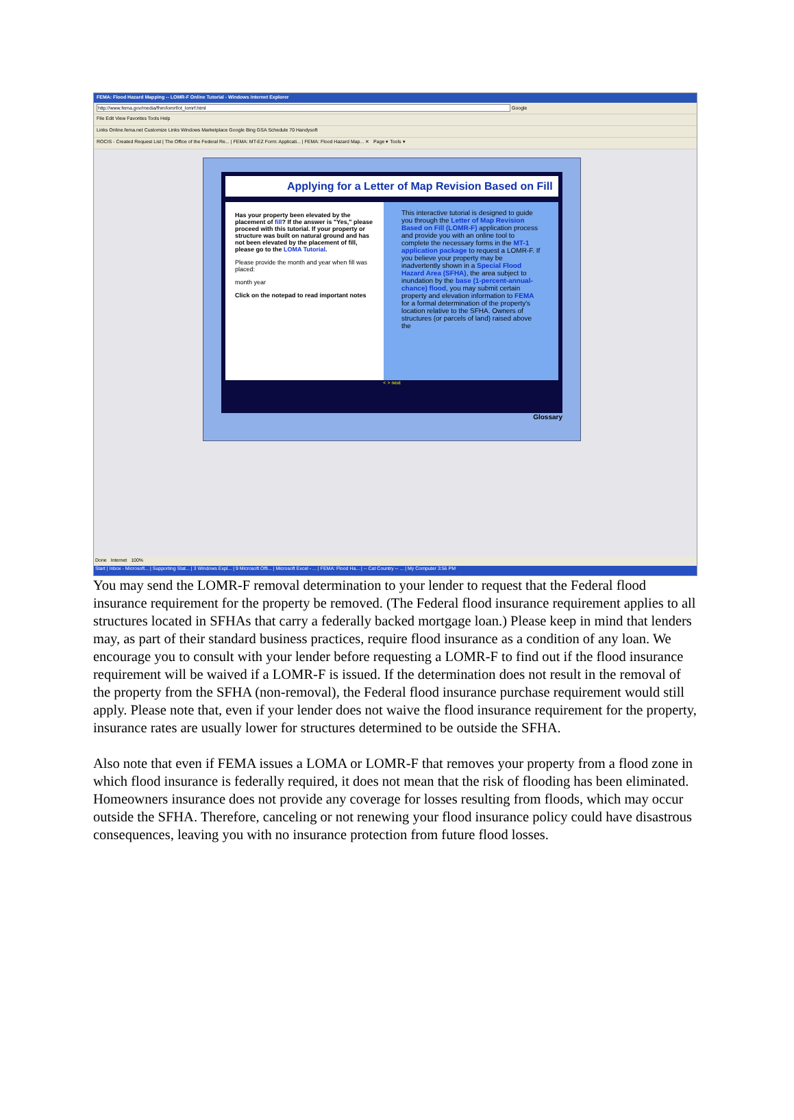FEMA: Flood Hazard Mapping -- LOMR-F Online Tutorial - Windows Internet Explorer
http://www.fema.gov/media/fhm/lomrf/ot_lomrf.html Google
File Edit View Favorites Tools Help
Links Online.fema.net Customize Links Windows Marketplace Google Bing GSA Schedule 70 Handysoft
ROCIS - Created Request List | The Office of the Federal Re... | FEMA: MT-EZ Form: Applicati... | FEMA: Flood Hazard Map... ✕ Page ▾ Tools ▾
Applying for a Letter of Map Revision Based on Fill
Has your property been elevated by the placement of fill? If the answer is "Yes," please proceed with this tutorial. If your property or structure was built on natural ground and has not been elevated by the placement of fill, please go to the LOMA Tutorial.
Please provide the month and year when fill was placed:
month year
Click on the notepad to read important notes
This interactive tutorial is designed to guide you through the Letter of Map Revision Based on Fill (LOMR-F) application process and provide you with an online tool to complete the necessary forms in the MT-1 application package to request a LOMR-F. If you believe your property may be inadvertently shown in a Special Flood Hazard Area (SFHA), the area subject to inundation by the base (1-percent-annual-chance) flood, you may submit certain property and elevation information to FEMA for a formal determination of the property's location relative to the SFHA. Owners of structures (or parcels of land) raised above the
< > next
Glossary
Done Internet 100%
Start | Inbox - Microsoft... | Supporting Stat... | 3 Windows Expl... | 9 Microsoft Offi... | Microsoft Excel - ... | FEMA: Flood Ha... | -- Cat Country -- ... | My Computer 3:56 PM
You may send the LOMR-F removal determination to your lender to request that the Federal flood insurance requirement for the property be removed. (The Federal flood insurance requirement applies to all structures located in SFHAs that carry a federally backed mortgage loan.) Please keep in mind that lenders may, as part of their standard business practices, require flood insurance as a condition of any loan. We encourage you to consult with your lender before requesting a LOMR-F to find out if the flood insurance requirement will be waived if a LOMR-F is issued. If the determination does not result in the removal of the property from the SFHA (non-removal), the Federal flood insurance purchase requirement would still apply. Please note that, even if your lender does not waive the flood insurance requirement for the property, insurance rates are usually lower for structures determined to be outside the SFHA.
Also note that even if FEMA issues a LOMA or LOMR-F that removes your property from a flood zone in which flood insurance is federally required, it does not mean that the risk of flooding has been eliminated. Homeowners insurance does not provide any coverage for losses resulting from floods, which may occur outside the SFHA. Therefore, canceling or not renewing your flood insurance policy could have disastrous consequences, leaving you with no insurance protection from future flood losses.